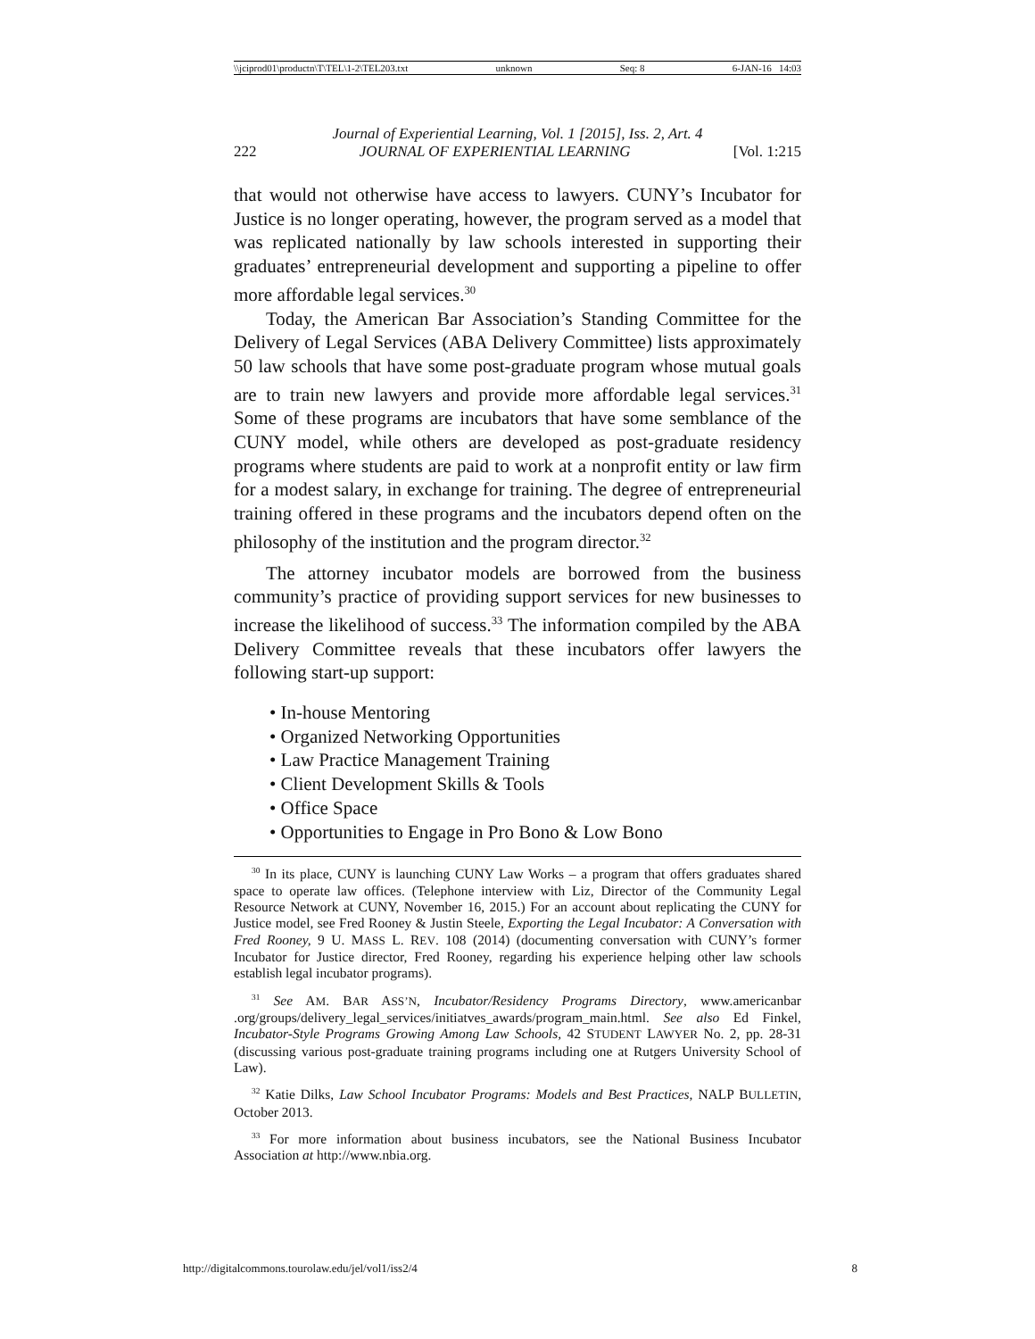\\jciprod01\productn\T\TEL\1-2\TEL203.txt unknown Seq: 8 6-JAN-16 14:03
Journal of Experiential Learning, Vol. 1 [2015], Iss. 2, Art. 4
222 JOURNAL OF EXPERIENTIAL LEARNING [Vol. 1:215
that would not otherwise have access to lawyers. CUNY’s Incubator for Justice is no longer operating, however, the program served as a model that was replicated nationally by law schools interested in supporting their graduates’ entrepreneurial development and supporting a pipeline to offer more affordable legal services.<sup>30</sup>
Today, the American Bar Association’s Standing Committee for the Delivery of Legal Services (ABA Delivery Committee) lists approximately 50 law schools that have some post-graduate program whose mutual goals are to train new lawyers and provide more affordable legal services.<sup>31</sup> Some of these programs are incubators that have some semblance of the CUNY model, while others are developed as post-graduate residency programs where students are paid to work at a nonprofit entity or law firm for a modest salary, in exchange for training. The degree of entrepreneurial training offered in these programs and the incubators depend often on the philosophy of the institution and the program director.<sup>32</sup>
The attorney incubator models are borrowed from the business community’s practice of providing support services for new businesses to increase the likelihood of success.<sup>33</sup> The information compiled by the ABA Delivery Committee reveals that these incubators offer lawyers the following start-up support:
• In-house Mentoring
• Organized Networking Opportunities
• Law Practice Management Training
• Client Development Skills & Tools
• Office Space
• Opportunities to Engage in Pro Bono & Low Bono
<sup>30</sup> In its place, CUNY is launching CUNY Law Works – a program that offers graduates shared space to operate law offices. (Telephone interview with Liz, Director of the Community Legal Resource Network at CUNY, November 16, 2015.) For an account about replicating the CUNY for Justice model, see Fred Rooney & Justin Steele, Exporting the Legal Incubator: A Conversation with Fred Rooney, 9 U. MASS L. REV. 108 (2014) (documenting conversation with CUNY’s former Incubator for Justice director, Fred Rooney, regarding his experience helping other law schools establish legal incubator programs).
<sup>31</sup> See AM. BAR ASS’N, Incubator/Residency Programs Directory, www.americanbar .org/groups/delivery_legal_services/initiatves_awards/program_main.html. See also Ed Finkel, Incubator-Style Programs Growing Among Law Schools, 42 STUDENT LAWYER No. 2, pp. 28-31 (discussing various post-graduate training programs including one at Rutgers University School of Law).
<sup>32</sup> Katie Dilks, Law School Incubator Programs: Models and Best Practices, NALP BULLETIN, October 2013.
<sup>33</sup> For more information about business incubators, see the National Business Incubator Association at http://www.nbia.org.
http://digitalcommons.tourolaw.edu/jel/vol1/iss2/4 8